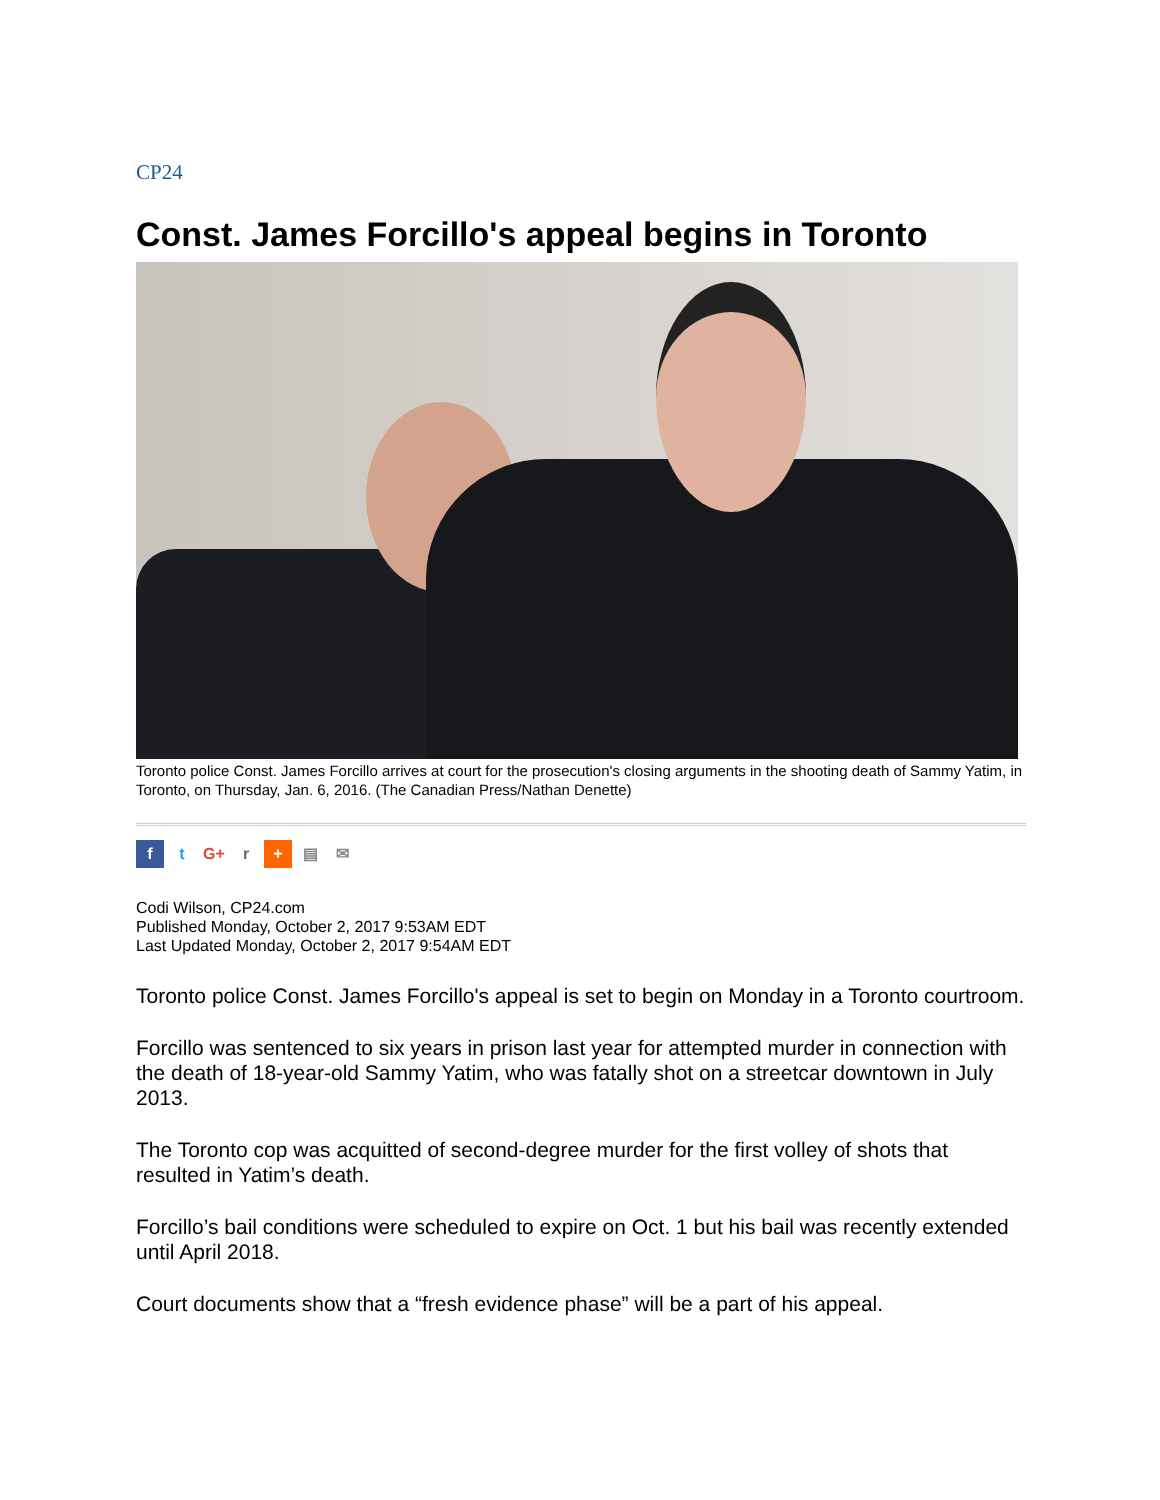CP24
Const. James Forcillo's appeal begins in Toronto
Toronto police Const. James Forcillo arrives at court for the prosecution's closing arguments in the shooting death of Sammy Yatim, in Toronto, on Thursday, Jan. 6, 2016. (The Canadian Press/Nathan Denette)
f t G+ r + ▤ ✉
Codi Wilson, CP24.com
Published Monday, October 2, 2017 9:53AM EDT
Last Updated Monday, October 2, 2017 9:54AM EDT
Toronto police Const. James Forcillo's appeal is set to begin on Monday in a Toronto courtroom.
Forcillo was sentenced to six years in prison last year for attempted murder in connection with the death of 18-year-old Sammy Yatim, who was fatally shot on a streetcar downtown in July 2013.
The Toronto cop was acquitted of second-degree murder for the first volley of shots that resulted in Yatim’s death.
Forcillo’s bail conditions were scheduled to expire on Oct. 1 but his bail was recently extended until April 2018.
Court documents show that a “fresh evidence phase” will be a part of his appeal.